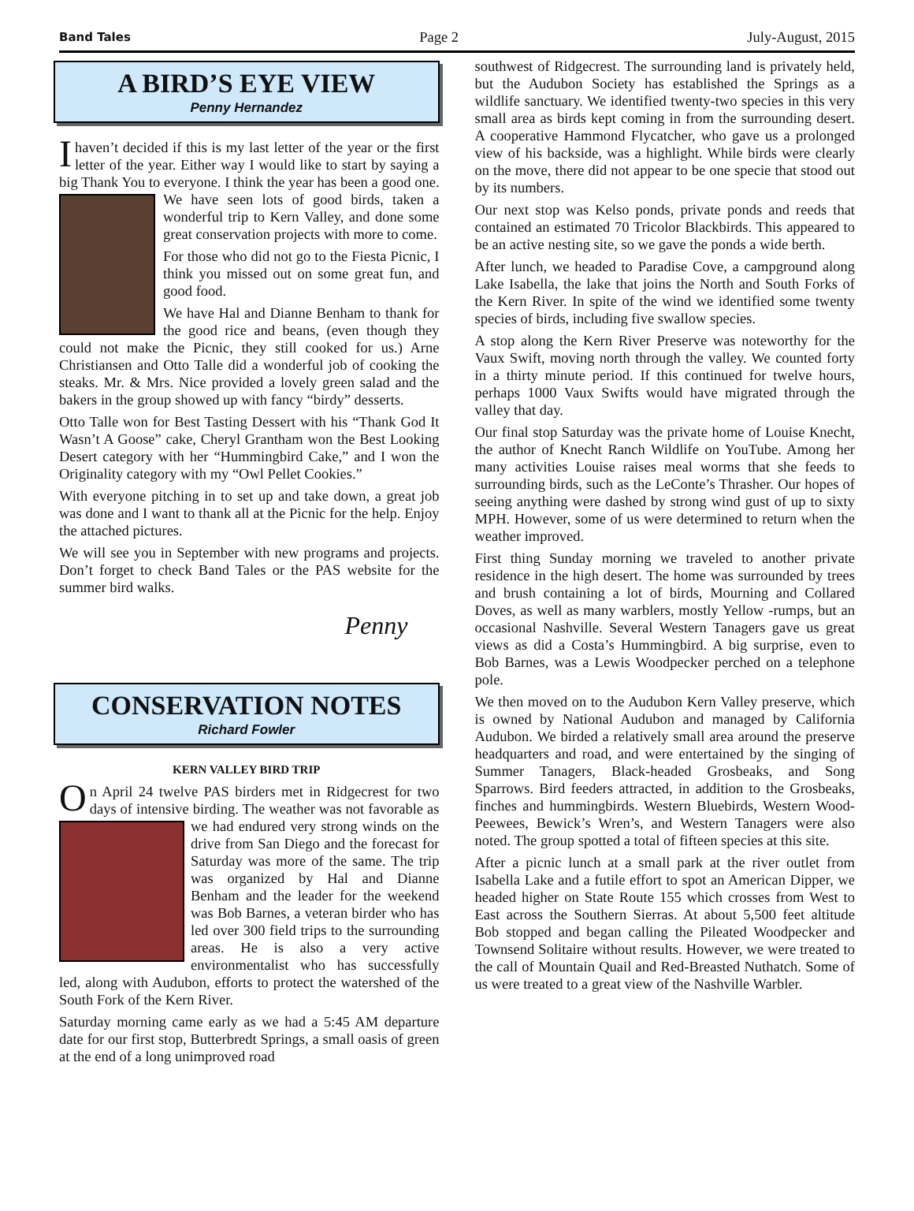Band Tales Page 2 July-August, 2015
A BIRD’S EYE VIEW
Penny Hernandez
I haven’t decided if this is my last letter of the year or the first letter of the year. Either way I would like to start by saying a big Thank You to everyone. I think the year has been a good one. We have seen lots of good birds, taken a wonderful trip to Kern Valley, and done some great conservation projects with more to come.
For those who did not go to the Fiesta Picnic, I think you missed out on some great fun, and good food.
We have Hal and Dianne Benham to thank for the good rice and beans, (even though they could not make the Picnic, they still cooked for us.) Arne Christiansen and Otto Talle did a wonderful job of cooking the steaks. Mr. & Mrs. Nice provided a lovely green salad and the bakers in the group showed up with fancy “birdy” desserts.
Otto Talle won for Best Tasting Dessert with his “Thank God It Wasn’t A Goose” cake, Cheryl Grantham won the Best Looking Desert category with her “Hummingbird Cake,” and I won the Originality category with my “Owl Pellet Cookies.”
With everyone pitching in to set up and take down, a great job was done and I want to thank all at the Picnic for the help. Enjoy the attached pictures.
We will see you in September with new programs and projects. Don’t forget to check Band Tales or the PAS website for the summer bird walks.
Penny
CONSERVATION NOTES
Richard Fowler
KERN VALLEY BIRD TRIP
On April 24 twelve PAS birders met in Ridgecrest for two days of intensive birding. The weather was not favorable as we had endured very strong winds on the drive from San Diego and the forecast for Saturday was more of the same. The trip was organized by Hal and Dianne Benham and the leader for the weekend was Bob Barnes, a veteran birder who has led over 300 field trips to the surrounding areas. He is also a very active environmentalist who has successfully led, along with Audubon, efforts to protect the watershed of the South Fork of the Kern River.
Saturday morning came early as we had a 5:45 AM departure date for our first stop, Butterbredt Springs, a small oasis of green at the end of a long unimproved road
southwest of Ridgecrest. The surrounding land is privately held, but the Audubon Society has established the Springs as a wildlife sanctuary. We identified twenty-two species in this very small area as birds kept coming in from the surrounding desert. A cooperative Hammond Flycatcher, who gave us a prolonged view of his backside, was a highlight. While birds were clearly on the move, there did not appear to be one specie that stood out by its numbers.
Our next stop was Kelso ponds, private ponds and reeds that contained an estimated 70 Tricolor Blackbirds. This appeared to be an active nesting site, so we gave the ponds a wide berth.
After lunch, we headed to Paradise Cove, a campground along Lake Isabella, the lake that joins the North and South Forks of the Kern River. In spite of the wind we identified some twenty species of birds, including five swallow species.
A stop along the Kern River Preserve was noteworthy for the Vaux Swift, moving north through the valley. We counted forty in a thirty minute period. If this continued for twelve hours, perhaps 1000 Vaux Swifts would have migrated through the valley that day.
Our final stop Saturday was the private home of Louise Knecht, the author of Knecht Ranch Wildlife on YouTube. Among her many activities Louise raises meal worms that she feeds to surrounding birds, such as the LeConte’s Thrasher. Our hopes of seeing anything were dashed by strong wind gust of up to sixty MPH. However, some of us were determined to return when the weather improved.
First thing Sunday morning we traveled to another private residence in the high desert. The home was surrounded by trees and brush containing a lot of birds, Mourning and Collared Doves, as well as many warblers, mostly Yellow -rumps, but an occasional Nashville. Several Western Tanagers gave us great views as did a Costa’s Hummingbird. A big surprise, even to Bob Barnes, was a Lewis Woodpecker perched on a telephone pole.
We then moved on to the Audubon Kern Valley preserve, which is owned by National Audubon and managed by California Audubon. We birded a relatively small area around the preserve headquarters and road, and were entertained by the singing of Summer Tanagers, Black-headed Grosbeaks, and Song Sparrows. Bird feeders attracted, in addition to the Grosbeaks, finches and hummingbirds. Western Bluebirds, Western Wood-Peewees, Bewick’s Wren’s, and Western Tanagers were also noted. The group spotted a total of fifteen species at this site.
After a picnic lunch at a small park at the river outlet from Isabella Lake and a futile effort to spot an American Dipper, we headed higher on State Route 155 which crosses from West to East across the Southern Sierras. At about 5,500 feet altitude Bob stopped and began calling the Pileated Woodpecker and Townsend Solitaire without results. However, we were treated to the call of Mountain Quail and Red-Breasted Nuthatch. Some of us were treated to a great view of the Nashville Warbler.